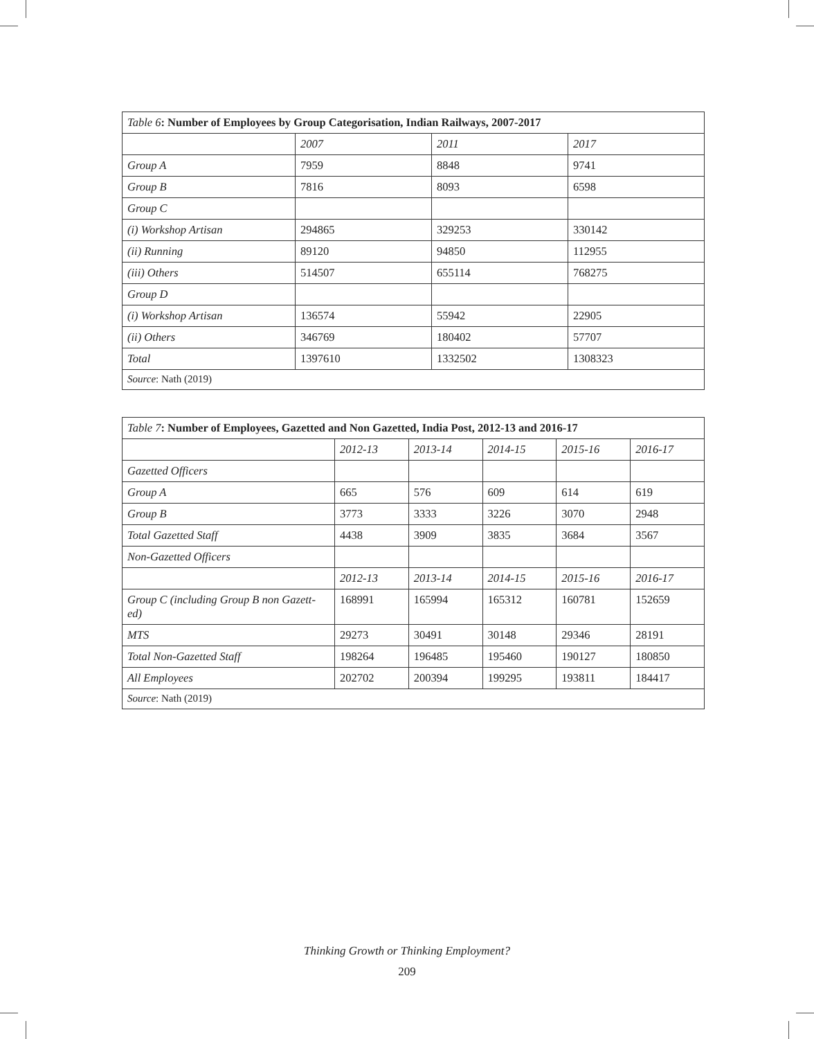| Table 6 : Number of Employees by Group Categorisation, Indian Railways, 2007-2017 | | | |
| --- | --- | --- | --- |
| | 2007 | 2011 | 2017 |
| Group A | 7959 | 8848 | 9741 |
| Group B | 7816 | 8093 | 6598 |
| Group C | | | |
| (i) Workshop Artisan | 294865 | 329253 | 330142 |
| (ii) Running | 89120 | 94850 | 112955 |
| (iii) Others | 514507 | 655114 | 768275 |
| Group D | | | |
| (i) Workshop Artisan | 136574 | 55942 | 22905 |
| (ii) Others | 346769 | 180402 | 57707 |
| Total | 1397610 | 1332502 | 1308323 |
| Source : Nath (2019) | | | |
| Table 7 : Number of Employees, Gazetted and Non Gazetted, India Post, 2012-13 and 2016-17 | | | | | |
| --- | --- | --- | --- | --- | --- |
| | 2012-13 | 2013-14 | 2014-15 | 2015-16 | 2016-17 |
| Gazetted Officers | | | | | |
| Group A | 665 | 576 | 609 | 614 | 619 |
| Group B | 3773 | 3333 | 3226 | 3070 | 2948 |
| Total Gazetted Staff | 4438 | 3909 | 3835 | 3684 | 3567 |
| Non-Gazetted Officers | | | | | |
| | 2012-13 | 2013-14 | 2014-15 | 2015-16 | 2016-17 |
| Group C (including Group B non Gazett-ed) | 168991 | 165994 | 165312 | 160781 | 152659 |
| MTS | 29273 | 30491 | 30148 | 29346 | 28191 |
| Total Non-Gazetted Staff | 198264 | 196485 | 195460 | 190127 | 180850 |
| All Employees | 202702 | 200394 | 199295 | 193811 | 184417 |
| Source : Nath (2019) | | | | | |
Thinking Growth or Thinking Employment?
209